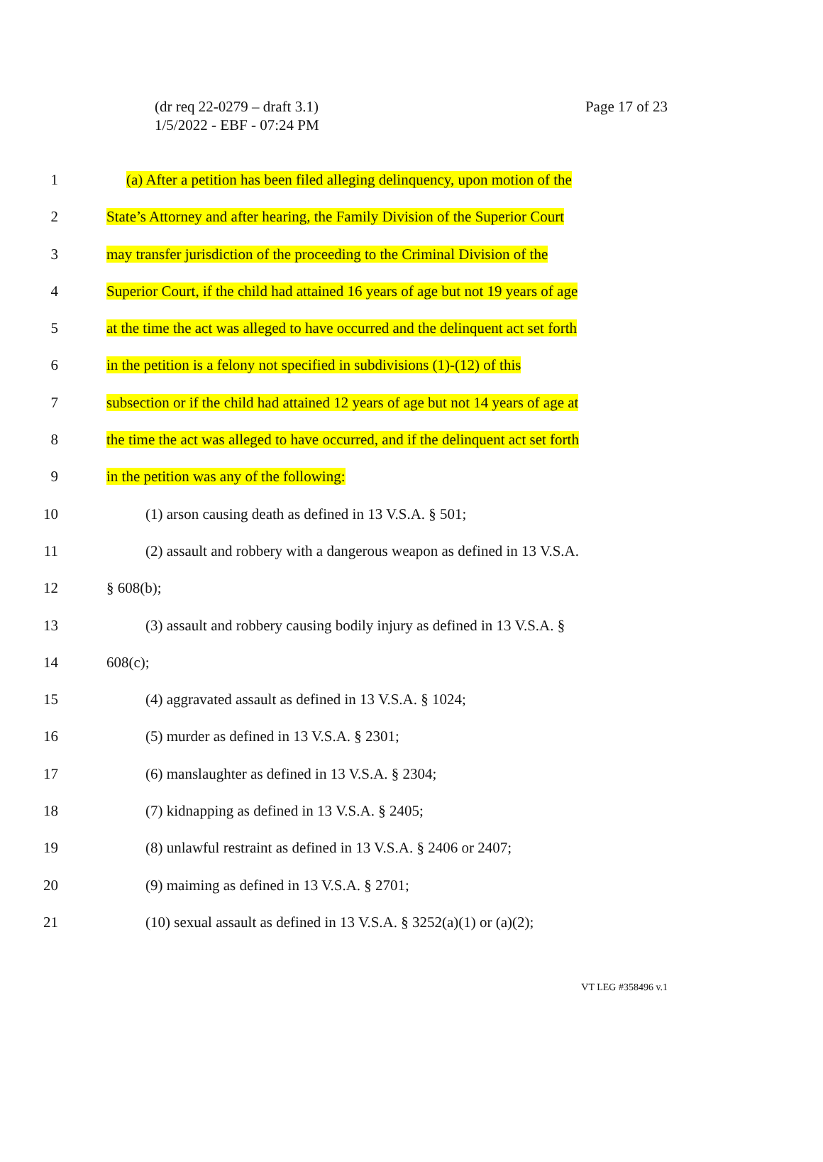(dr req 22-0279 – draft 3.1)
1/5/2022 - EBF - 07:24 PM
Page 17 of 23
1 (a) After a petition has been filed alleging delinquency, upon motion of the
2 State’s Attorney and after hearing, the Family Division of the Superior Court
3 may transfer jurisdiction of the proceeding to the Criminal Division of the
4 Superior Court, if the child had attained 16 years of age but not 19 years of age
5 at the time the act was alleged to have occurred and the delinquent act set forth
6 in the petition is a felony not specified in subdivisions (1)-(12) of this
7 subsection or if the child had attained 12 years of age but not 14 years of age at
8 the time the act was alleged to have occurred, and if the delinquent act set forth
9 in the petition was any of the following:
10 (1) arson causing death as defined in 13 V.S.A. § 501;
11 (2) assault and robbery with a dangerous weapon as defined in 13 V.S.A.
12 § 608(b);
13 (3) assault and robbery causing bodily injury as defined in 13 V.S.A. §
14 608(c);
15 (4) aggravated assault as defined in 13 V.S.A. § 1024;
16 (5) murder as defined in 13 V.S.A. § 2301;
17 (6) manslaughter as defined in 13 V.S.A. § 2304;
18 (7) kidnapping as defined in 13 V.S.A. § 2405;
19 (8) unlawful restraint as defined in 13 V.S.A. § 2406 or 2407;
20 (9) maiming as defined in 13 V.S.A. § 2701;
21 (10) sexual assault as defined in 13 V.S.A. § 3252(a)(1) or (a)(2);
VT LEG #358496 v.1